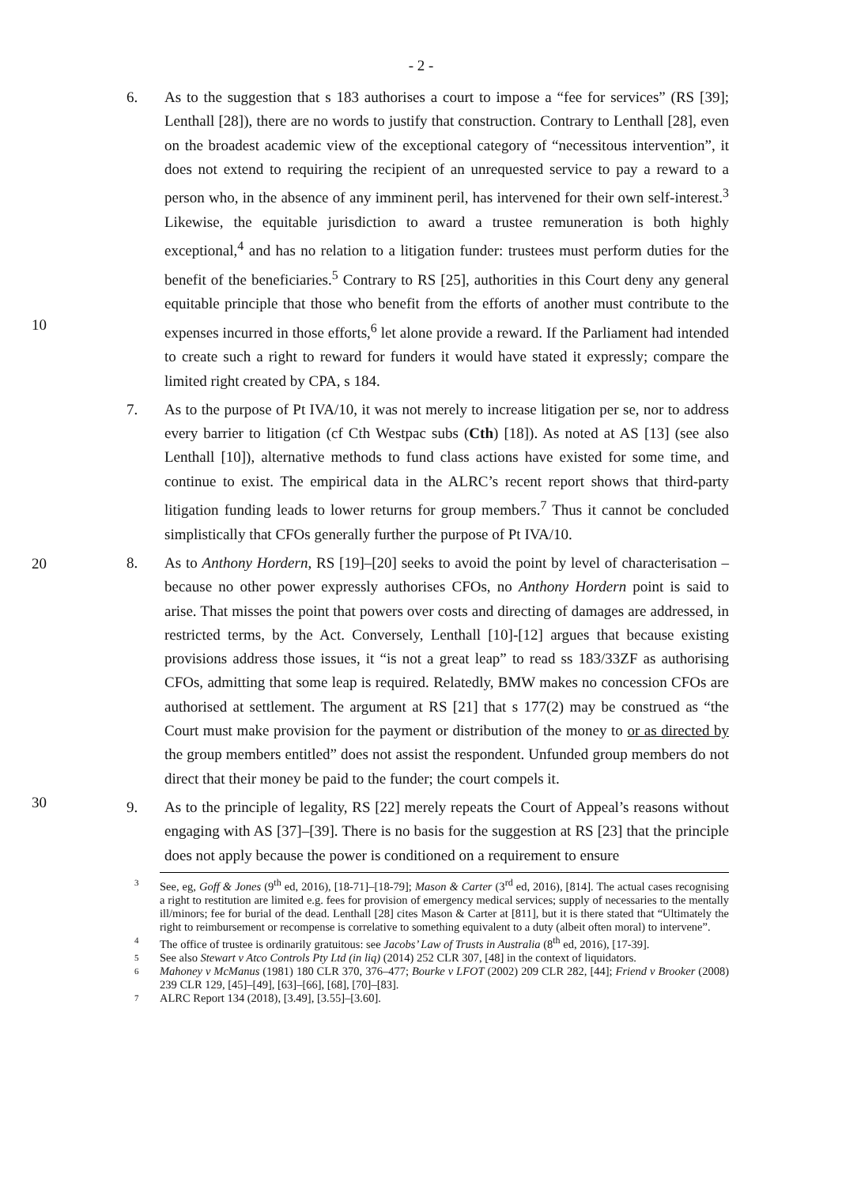- 2 -
10
20
30
6. As to the suggestion that s 183 authorises a court to impose a “fee for services” (RS [39]; Lenthall [28]), there are no words to justify that construction. Contrary to Lenthall [28], even on the broadest academic view of the exceptional category of “necessitous intervention”, it does not extend to requiring the recipient of an unrequested service to pay a reward to a person who, in the absence of any imminent peril, has intervened for their own self-interest.<sup>3</sup> Likewise, the equitable jurisdiction to award a trustee remuneration is both highly exceptional,<sup>4</sup> and has no relation to a litigation funder: trustees must perform duties for the benefit of the beneficiaries.<sup>5</sup> Contrary to RS [25], authorities in this Court deny any general equitable principle that those who benefit from the efforts of another must contribute to the expenses incurred in those efforts,<sup>6</sup> let alone provide a reward. If the Parliament had intended to create such a right to reward for funders it would have stated it expressly; compare the limited right created by CPA, s 184.
7. As to the purpose of Pt IVA/10, it was not merely to increase litigation per se, nor to address every barrier to litigation (cf Cth Westpac subs (Cth) [18]). As noted at AS [13] (see also Lenthall [10]), alternative methods to fund class actions have existed for some time, and continue to exist. The empirical data in the ALRC’s recent report shows that third-party litigation funding leads to lower returns for group members.<sup>7</sup> Thus it cannot be concluded simplistically that CFOs generally further the purpose of Pt IVA/10.
8. As to Anthony Hordern, RS [19]–[20] seeks to avoid the point by level of characterisation – because no other power expressly authorises CFOs, no Anthony Hordern point is said to arise. That misses the point that powers over costs and directing of damages are addressed, in restricted terms, by the Act. Conversely, Lenthall [10]-[12] argues that because existing provisions address those issues, it “is not a great leap” to read ss 183/33ZF as authorising CFOs, admitting that some leap is required. Relatedly, BMW makes no concession CFOs are authorised at settlement. The argument at RS [21] that s 177(2) may be construed as “the Court must make provision for the payment or distribution of the money to or as directed by the group members entitled” does not assist the respondent. Unfunded group members do not direct that their money be paid to the funder; the court compels it.
9. As to the principle of legality, RS [22] merely repeats the Court of Appeal’s reasons without engaging with AS [37]–[39]. There is no basis for the suggestion at RS [23] that the principle does not apply because the power is conditioned on a requirement to ensure
3 See, eg, Goff & Jones (9<sup>th</sup> ed, 2016), [18-71]–[18-79]; Mason & Carter (3<sup>rd</sup> ed, 2016), [814]. The actual cases recognising a right to restitution are limited e.g. fees for provision of emergency medical services; supply of necessaries to the mentally ill/minors; fee for burial of the dead. Lenthall [28] cites Mason & Carter at [811], but it is there stated that “Ultimately the right to reimbursement or recompense is correlative to something equivalent to a duty (albeit often moral) to intervene”.
4 The office of trustee is ordinarily gratuitous: see Jacobs’ Law of Trusts in Australia (8<sup>th</sup> ed, 2016), [17-39].
5 See also Stewart v Atco Controls Pty Ltd (in liq) (2014) 252 CLR 307, [48] in the context of liquidators.
6 Mahoney v McManus (1981) 180 CLR 370, 376–477; Bourke v LFOT (2002) 209 CLR 282, [44]; Friend v Brooker (2008) 239 CLR 129, [45]–[49], [63]–[66], [68], [70]–[83].
7 ALRC Report 134 (2018), [3.49], [3.55]–[3.60].